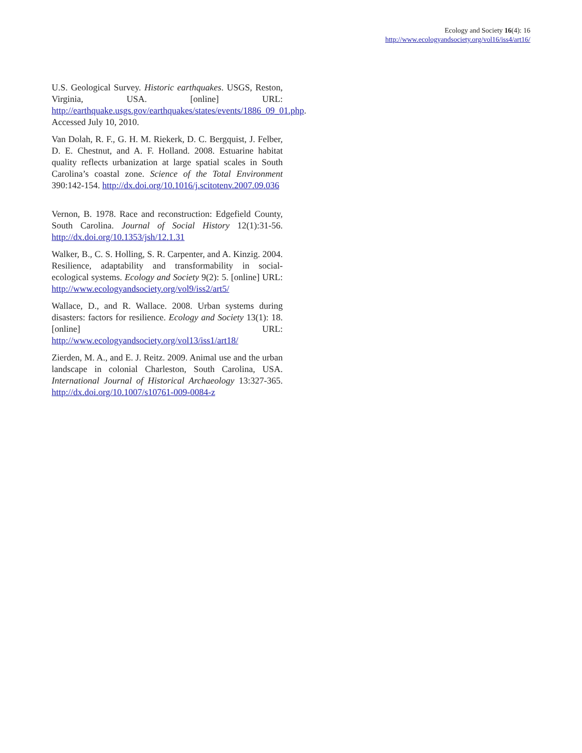Ecology and Society 16(4): 16
http://www.ecologyandsociety.org/vol16/iss4/art16/
U.S. Geological Survey. Historic earthquakes. USGS, Reston, Virginia, USA. [online] URL: http://earthquake.usgs.gov/earthquakes/states/events/1886_09_01.php. Accessed July 10, 2010.
Van Dolah, R. F., G. H. M. Riekerk, D. C. Bergquist, J. Felber, D. E. Chestnut, and A. F. Holland. 2008. Estuarine habitat quality reflects urbanization at large spatial scales in South Carolina’s coastal zone. Science of the Total Environment 390:142-154. http://dx.doi.org/10.1016/j.scitotenv.2007.09.036
Vernon, B. 1978. Race and reconstruction: Edgefield County, South Carolina. Journal of Social History 12(1):31-56. http://dx.doi.org/10.1353/jsh/12.1.31
Walker, B., C. S. Holling, S. R. Carpenter, and A. Kinzig. 2004. Resilience, adaptability and transformability in social-ecological systems. Ecology and Society 9(2): 5. [online] URL: http://www.ecologyandsociety.org/vol9/iss2/art5/
Wallace, D., and R. Wallace. 2008. Urban systems during disasters: factors for resilience. Ecology and Society 13(1): 18. [online] URL: http://www.ecologyandsociety.org/vol13/iss1/art18/
Zierden, M. A., and E. J. Reitz. 2009. Animal use and the urban landscape in colonial Charleston, South Carolina, USA. International Journal of Historical Archaeology 13:327-365. http://dx.doi.org/10.1007/s10761-009-0084-z